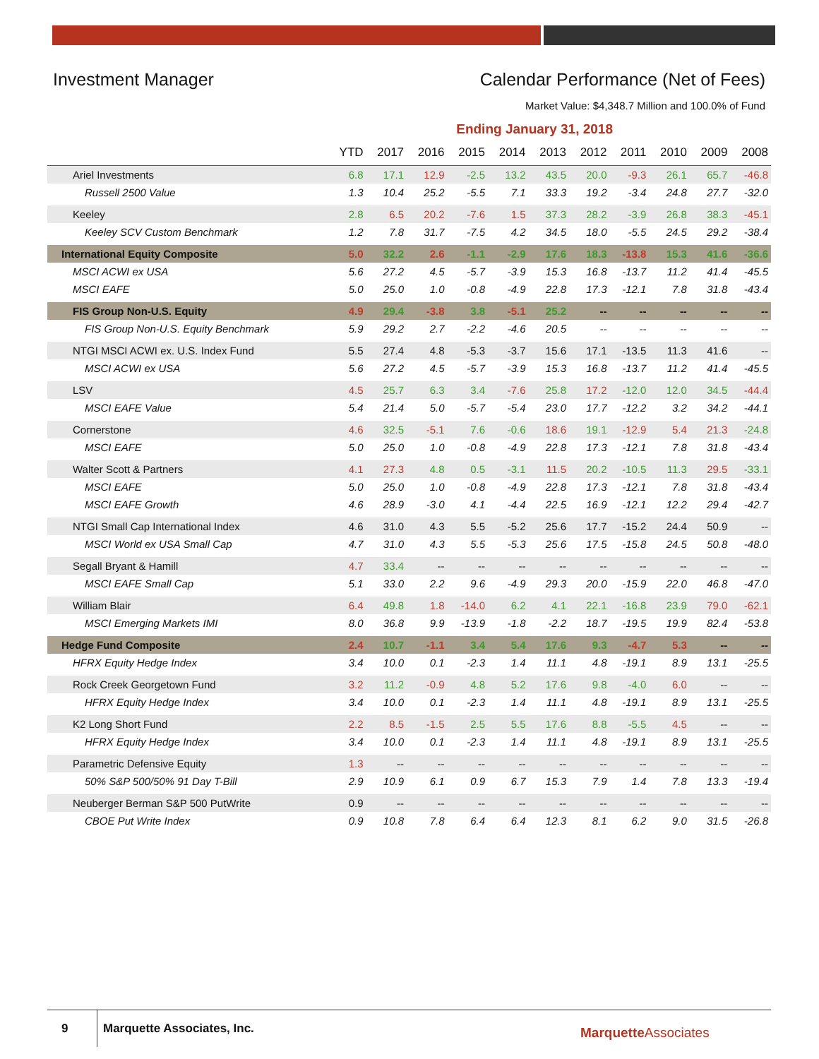Investment Manager Calendar Performance (Net of Fees)
Market Value: $4,348.7 Million and 100.0% of Fund
Ending January 31, 2018
| | YTD | 2017 | 2016 | 2015 | 2014 | 2013 | 2012 | 2011 | 2010 | 2009 | 2008 |
| --- | --- | --- | --- | --- | --- | --- | --- | --- | --- | --- | --- |
| Ariel Investments | 6.8 | 17.1 | 12.9 | -2.5 | 13.2 | 43.5 | 20.0 | -9.3 | 26.1 | 65.7 | -46.8 |
| Russell 2500 Value | 1.3 | 10.4 | 25.2 | -5.5 | 7.1 | 33.3 | 19.2 | -3.4 | 24.8 | 27.7 | -32.0 |
| Keeley | 2.8 | 6.5 | 20.2 | -7.6 | 1.5 | 37.3 | 28.2 | -3.9 | 26.8 | 38.3 | -45.1 |
| Keeley SCV Custom Benchmark | 1.2 | 7.8 | 31.7 | -7.5 | 4.2 | 34.5 | 18.0 | -5.5 | 24.5 | 29.2 | -38.4 |
| International Equity Composite | 5.0 | 32.2 | 2.6 | -1.1 | -2.9 | 17.6 | 18.3 | -13.8 | 15.3 | 41.6 | -36.6 |
| MSCI ACWI ex USA | 5.6 | 27.2 | 4.5 | -5.7 | -3.9 | 15.3 | 16.8 | -13.7 | 11.2 | 41.4 | -45.5 |
| MSCI EAFE | 5.0 | 25.0 | 1.0 | -0.8 | -4.9 | 22.8 | 17.3 | -12.1 | 7.8 | 31.8 | -43.4 |
| FIS Group Non-U.S. Equity | 4.9 | 29.4 | -3.8 | 3.8 | -5.1 | 25.2 | -- | -- | -- | -- | -- |
| FIS Group Non-U.S. Equity Benchmark | 5.9 | 29.2 | 2.7 | -2.2 | -4.6 | 20.5 | -- | -- | -- | -- | -- |
| NTGI MSCI ACWI ex. U.S. Index Fund | 5.5 | 27.4 | 4.8 | -5.3 | -3.7 | 15.6 | 17.1 | -13.5 | 11.3 | 41.6 | -- |
| MSCI ACWI ex USA | 5.6 | 27.2 | 4.5 | -5.7 | -3.9 | 15.3 | 16.8 | -13.7 | 11.2 | 41.4 | -45.5 |
| LSV | 4.5 | 25.7 | 6.3 | 3.4 | -7.6 | 25.8 | 17.2 | -12.0 | 12.0 | 34.5 | -44.4 |
| MSCI EAFE Value | 5.4 | 21.4 | 5.0 | -5.7 | -5.4 | 23.0 | 17.7 | -12.2 | 3.2 | 34.2 | -44.1 |
| Cornerstone | 4.6 | 32.5 | -5.1 | 7.6 | -0.6 | 18.6 | 19.1 | -12.9 | 5.4 | 21.3 | -24.8 |
| MSCI EAFE | 5.0 | 25.0 | 1.0 | -0.8 | -4.9 | 22.8 | 17.3 | -12.1 | 7.8 | 31.8 | -43.4 |
| Walter Scott & Partners | 4.1 | 27.3 | 4.8 | 0.5 | -3.1 | 11.5 | 20.2 | -10.5 | 11.3 | 29.5 | -33.1 |
| MSCI EAFE | 5.0 | 25.0 | 1.0 | -0.8 | -4.9 | 22.8 | 17.3 | -12.1 | 7.8 | 31.8 | -43.4 |
| MSCI EAFE Growth | 4.6 | 28.9 | -3.0 | 4.1 | -4.4 | 22.5 | 16.9 | -12.1 | 12.2 | 29.4 | -42.7 |
| NTGI Small Cap International Index | 4.6 | 31.0 | 4.3 | 5.5 | -5.2 | 25.6 | 17.7 | -15.2 | 24.4 | 50.9 | -- |
| MSCI World ex USA Small Cap | 4.7 | 31.0 | 4.3 | 5.5 | -5.3 | 25.6 | 17.5 | -15.8 | 24.5 | 50.8 | -48.0 |
| Segall Bryant & Hamill | 4.7 | 33.4 | -- | -- | -- | -- | -- | -- | -- | -- | -- |
| MSCI EAFE Small Cap | 5.1 | 33.0 | 2.2 | 9.6 | -4.9 | 29.3 | 20.0 | -15.9 | 22.0 | 46.8 | -47.0 |
| William Blair | 6.4 | 49.8 | 1.8 | -14.0 | 6.2 | 4.1 | 22.1 | -16.8 | 23.9 | 79.0 | -62.1 |
| MSCI Emerging Markets IMI | 8.0 | 36.8 | 9.9 | -13.9 | -1.8 | -2.2 | 18.7 | -19.5 | 19.9 | 82.4 | -53.8 |
| Hedge Fund Composite | 2.4 | 10.7 | -1.1 | 3.4 | 5.4 | 17.6 | 9.3 | -4.7 | 5.3 | -- | -- |
| HFRX Equity Hedge Index | 3.4 | 10.0 | 0.1 | -2.3 | 1.4 | 11.1 | 4.8 | -19.1 | 8.9 | 13.1 | -25.5 |
| Rock Creek Georgetown Fund | 3.2 | 11.2 | -0.9 | 4.8 | 5.2 | 17.6 | 9.8 | -4.0 | 6.0 | -- | -- |
| HFRX Equity Hedge Index | 3.4 | 10.0 | 0.1 | -2.3 | 1.4 | 11.1 | 4.8 | -19.1 | 8.9 | 13.1 | -25.5 |
| K2 Long Short Fund | 2.2 | 8.5 | -1.5 | 2.5 | 5.5 | 17.6 | 8.8 | -5.5 | 4.5 | -- | -- |
| HFRX Equity Hedge Index | 3.4 | 10.0 | 0.1 | -2.3 | 1.4 | 11.1 | 4.8 | -19.1 | 8.9 | 13.1 | -25.5 |
| Parametric Defensive Equity | 1.3 | -- | -- | -- | -- | -- | -- | -- | -- | -- | -- |
| 50% S&P 500/50% 91 Day T-Bill | 2.9 | 10.9 | 6.1 | 0.9 | 6.7 | 15.3 | 7.9 | 1.4 | 7.8 | 13.3 | -19.4 |
| Neuberger Berman S&P 500 PutWrite | 0.9 | -- | -- | -- | -- | -- | -- | -- | -- | -- | -- |
| CBOE Put Write Index | 0.9 | 10.8 | 7.8 | 6.4 | 6.4 | 12.3 | 8.1 | 6.2 | 9.0 | 31.5 | -26.8 |
9 Marquette Associates, Inc.
MarquetteAssociates